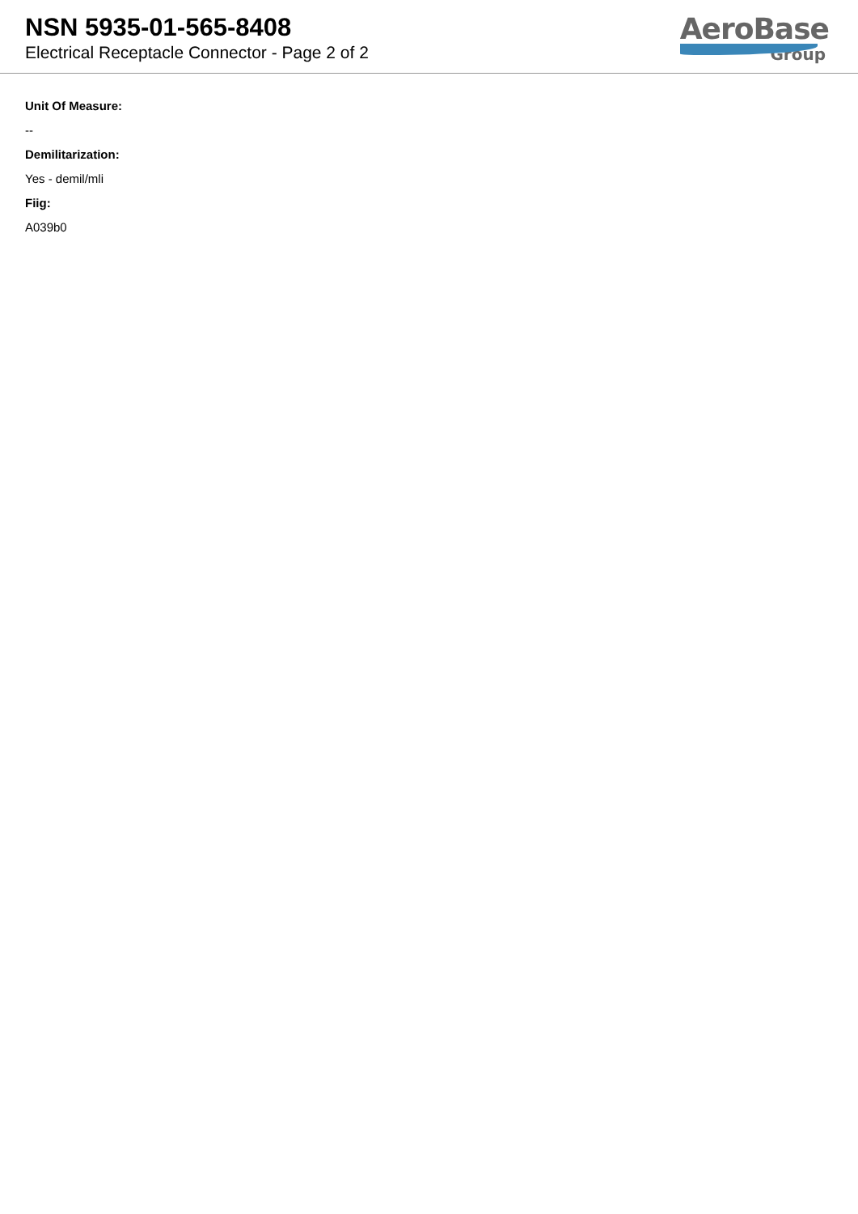NSN 5935-01-565-8408
Electrical Receptacle Connector - Page 2 of 2
AeroBase
Group
Unit Of Measure:
--
Demilitarization:
Yes - demil/mli
Fiig:
A039b0